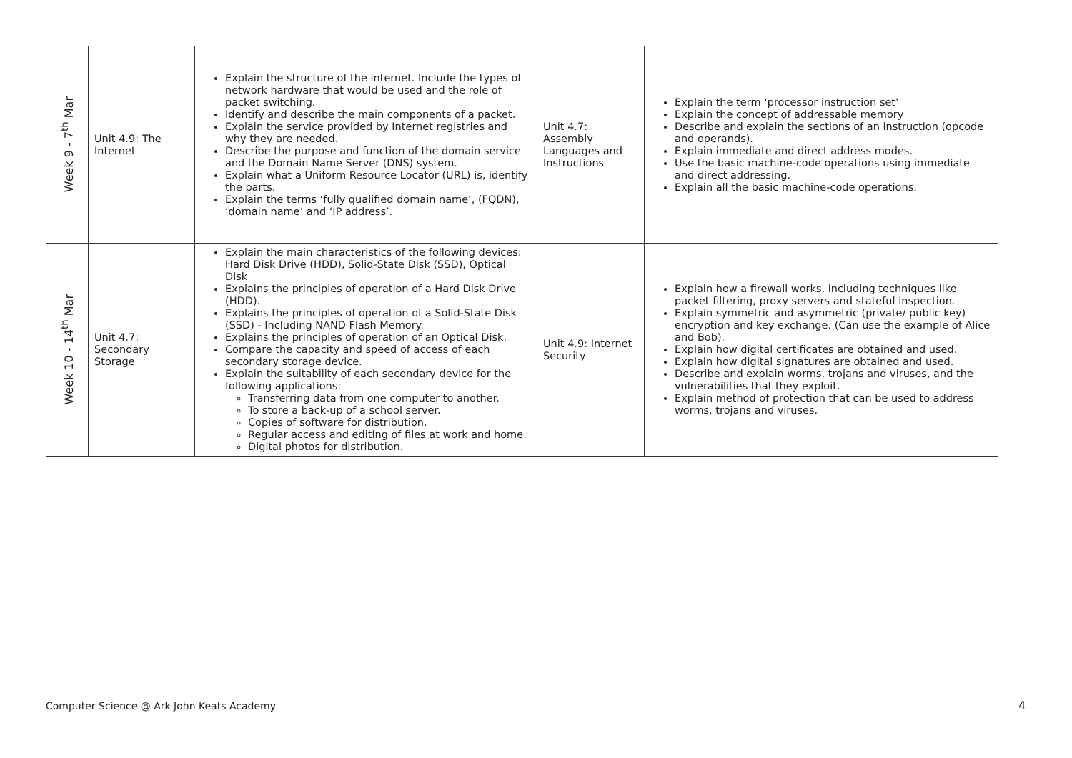| Week 9 - 7<sup>th</sup> Mar | Unit 4.9: The Internet | Explain the structure of the internet. Include the types of network hardware that would be used and the role of packet switching. Identify and describe the main components of a packet. Explain the service provided by Internet registries and why they are needed. Describe the purpose and function of the domain service and the Domain Name Server (DNS) system. Explain what a Uniform Resource Locator (URL) is, identify the parts. Explain the terms ‘fully qualified domain name’, (FQDN), ‘domain name’ and ‘IP address’. | Unit 4.7: Assembly Languages and Instructions | Explain the term ‘processor instruction set’ Explain the concept of addressable memory Describe and explain the sections of an instruction (opcode and operands). Explain immediate and direct address modes. Use the basic machine-code operations using immediate and direct addressing. Explain all the basic machine-code operations. |
| Week 10 - 14<sup>th</sup> Mar | Unit 4.7: Secondary Storage | Explain the main characteristics of the following devices: Hard Disk Drive (HDD), Solid-State Disk (SSD), Optical Disk Explains the principles of operation of a Hard Disk Drive (HDD). Explains the principles of operation of a Solid-State Disk (SSD) - Including NAND Flash Memory. Explains the principles of operation of an Optical Disk. Compare the capacity and speed of access of each secondary storage device. Explain the suitability of each secondary device for the following applications: Transferring data from one computer to another. To store a back-up of a school server. Copies of software for distribution. Regular access and editing of files at work and home. Digital photos for distribution. | Unit 4.9: Internet Security | Explain how a firewall works, including techniques like packet filtering, proxy servers and stateful inspection. Explain symmetric and asymmetric (private/ public key) encryption and key exchange. (Can use the example of Alice and Bob). Explain how digital certificates are obtained and used. Explain how digital signatures are obtained and used. Describe and explain worms, trojans and viruses, and the vulnerabilities that they exploit. Explain method of protection that can be used to address worms, trojans and viruses. |
Computer Science @ Ark John Keats Academy
4